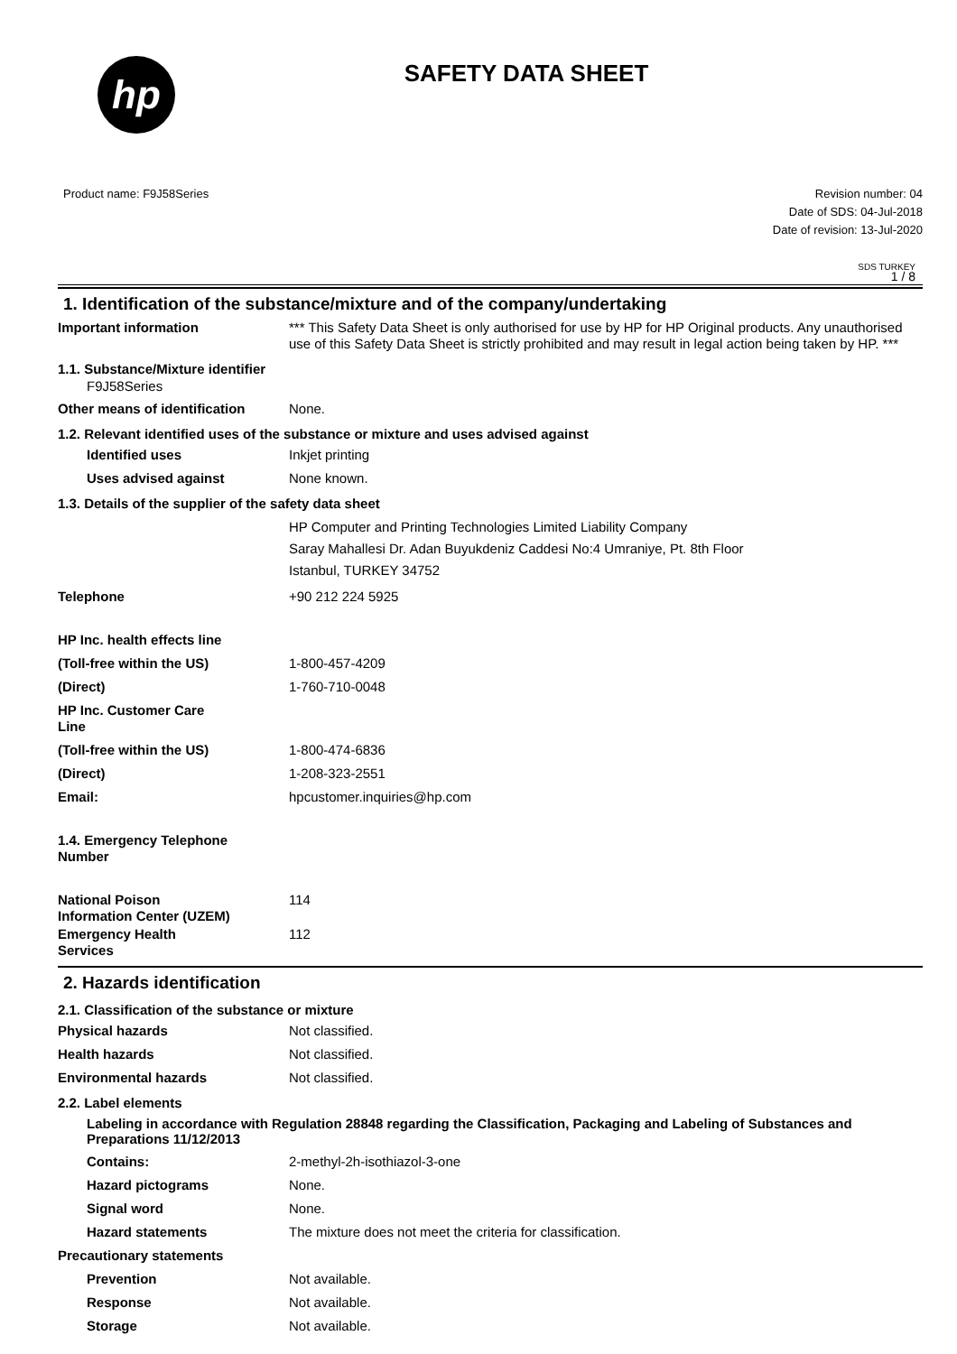hp
SAFETY DATA SHEET
Product name: F9J58Series Revision number: 04
Date of SDS: 04-Jul-2018
Date of revision: 13-Jul-2020
SDS TURKEY
1 / 8
1. Identification of the substance/mixture and of the company/undertaking
Important information *** This Safety Data Sheet is only authorised for use by HP for HP Original products. Any unauthorised use of this Safety Data Sheet is strictly prohibited and may result in legal action being taken by HP. ***
1.1. Substance/Mixture identifier
F9J58Series
Other means of identification
None.
1.2. Relevant identified uses of the substance or mixture and uses advised against
Identified uses Inkjet printing
Uses advised against None known.
1.3. Details of the supplier of the safety data sheet
HP Computer and Printing Technologies Limited Liability Company
Saray Mahallesi Dr. Adan Buyukdeniz Caddesi No:4 Umraniye, Pt. 8th Floor
Istanbul, TURKEY 34752
Telephone +90 212 224 5925
HP Inc. health effects line
(Toll-free within the US) 1-800-457-4209
(Direct) 1-760-710-0048
HP Inc. Customer Care
Line
(Toll-free within the US) 1-800-474-6836
(Direct) 1-208-323-2551
Email: hpcustomer.inquiries@hp.com
1.4. Emergency Telephone
Number
National Poison
Information Center (UZEM)
114
Emergency Health
Services
112
2. Hazards identification
2.1. Classification of the substance or mixture
Physical hazards Not classified.
Health hazards Not classified.
Environmental hazards Not classified.
2.2. Label elements
Labeling in accordance with Regulation 28848 regarding the Classification, Packaging and Labeling of Substances and Preparations 11/12/2013
Contains: 2-methyl-2h-isothiazol-3-one
Hazard pictograms None.
Signal word None.
Hazard statements The mixture does not meet the criteria for classification.
Precautionary statements
Prevention Not available.
Response Not available.
Storage Not available.